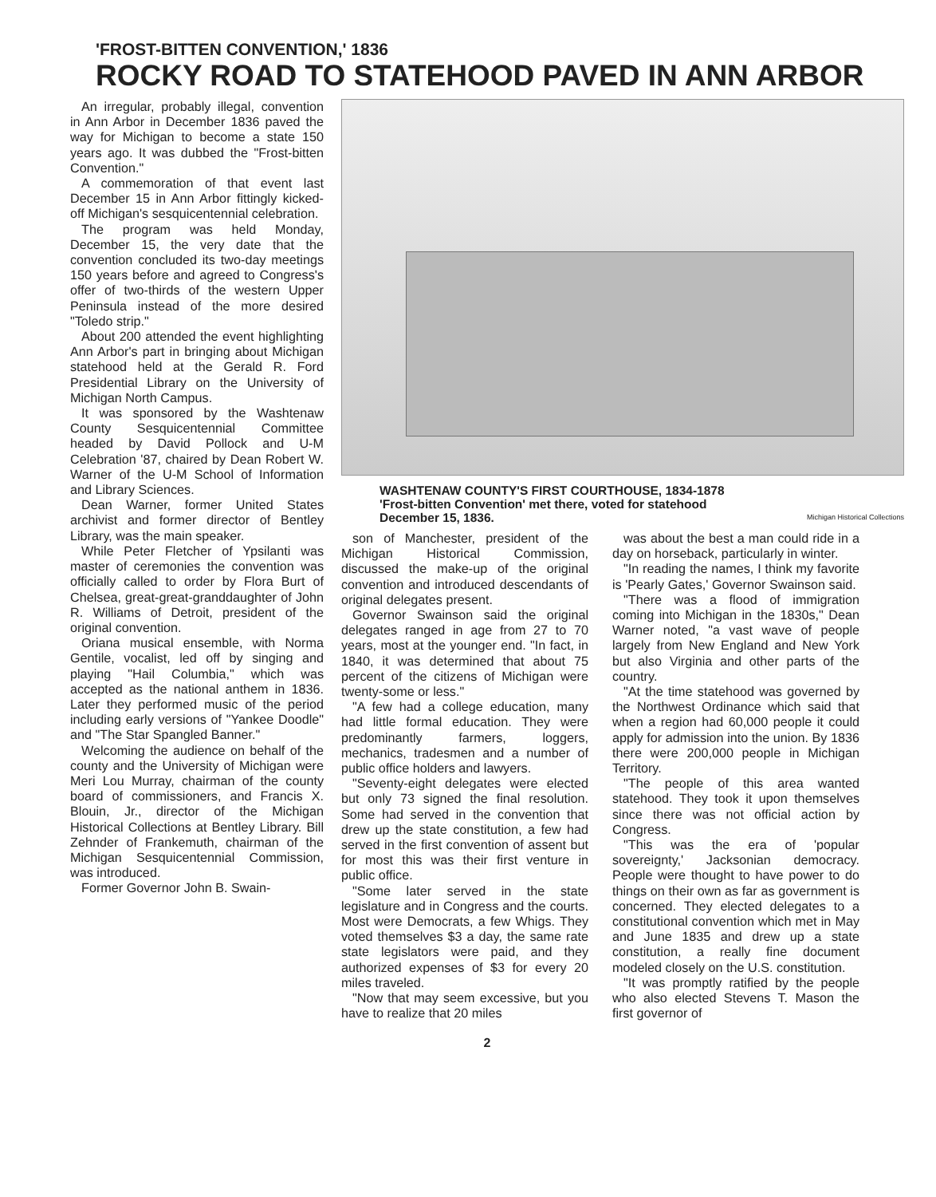'FROST-BITTEN CONVENTION,' 1836
ROCKY ROAD TO STATEHOOD PAVED IN ANN ARBOR
An irregular, probably illegal, convention in Ann Arbor in December 1836 paved the way for Michigan to become a state 150 years ago. It was dubbed the "Frost-bitten Convention."
A commemoration of that event last December 15 in Ann Arbor fittingly kicked-off Michigan's sesquicentennial celebration.
The program was held Monday, December 15, the very date that the convention concluded its two-day meetings 150 years before and agreed to Congress's offer of two-thirds of the western Upper Peninsula instead of the more desired "Toledo strip."
About 200 attended the event highlighting Ann Arbor's part in bringing about Michigan statehood held at the Gerald R. Ford Presidential Library on the University of Michigan North Campus.
It was sponsored by the Washtenaw County Sesquicentennial Committee headed by David Pollock and U-M Celebration '87, chaired by Dean Robert W. Warner of the U-M School of Information and Library Sciences.
Dean Warner, former United States archivist and former director of Bentley Library, was the main speaker.
While Peter Fletcher of Ypsilanti was master of ceremonies the convention was officially called to order by Flora Burt of Chelsea, great-great-granddaughter of John R. Williams of Detroit, president of the original convention.
Oriana musical ensemble, with Norma Gentile, vocalist, led off by singing and playing "Hail Columbia," which was accepted as the national anthem in 1836. Later they performed music of the period including early versions of "Yankee Doodle" and "The Star Spangled Banner."
Welcoming the audience on behalf of the county and the University of Michigan were Meri Lou Murray, chairman of the county board of commissioners, and Francis X. Blouin, Jr., director of the Michigan Historical Collections at Bentley Library. Bill Zehnder of Frankemuth, chairman of the Michigan Sesquicentennial Commission, was introduced.
Former Governor John B. Swain-
WASHTENAW COUNTY'S FIRST COURTHOUSE, 1834-1878
'Frost-bitten Convention' met there, voted for statehood
December 15, 1836. Michigan Historical Collections
son of Manchester, president of the Michigan Historical Commission, discussed the make-up of the original convention and introduced descendants of original delegates present.
Governor Swainson said the original delegates ranged in age from 27 to 70 years, most at the younger end. "In fact, in 1840, it was determined that about 75 percent of the citizens of Michigan were twenty-some or less."
"A few had a college education, many had little formal education. They were predominantly farmers, loggers, mechanics, tradesmen and a number of public office holders and lawyers.
"Seventy-eight delegates were elected but only 73 signed the final resolution. Some had served in the convention that drew up the state constitution, a few had served in the first convention of assent but for most this was their first venture in public office.
"Some later served in the state legislature and in Congress and the courts. Most were Democrats, a few Whigs. They voted themselves $3 a day, the same rate state legislators were paid, and they authorized expenses of $3 for every 20 miles traveled.
"Now that may seem excessive, but you have to realize that 20 miles
was about the best a man could ride in a day on horseback, particularly in winter.
"In reading the names, I think my favorite is 'Pearly Gates,' Governor Swainson said.
"There was a flood of immigration coming into Michigan in the 1830s," Dean Warner noted, "a vast wave of people largely from New England and New York but also Virginia and other parts of the country.
"At the time statehood was governed by the Northwest Ordinance which said that when a region had 60,000 people it could apply for admission into the union. By 1836 there were 200,000 people in Michigan Territory.
"The people of this area wanted statehood. They took it upon themselves since there was not official action by Congress.
"This was the era of 'popular sovereignty,' Jacksonian democracy. People were thought to have power to do things on their own as far as government is concerned. They elected delegates to a constitutional convention which met in May and June 1835 and drew up a state constitution, a really fine document modeled closely on the U.S. constitution.
"It was promptly ratified by the people who also elected Stevens T. Mason the first governor of
2